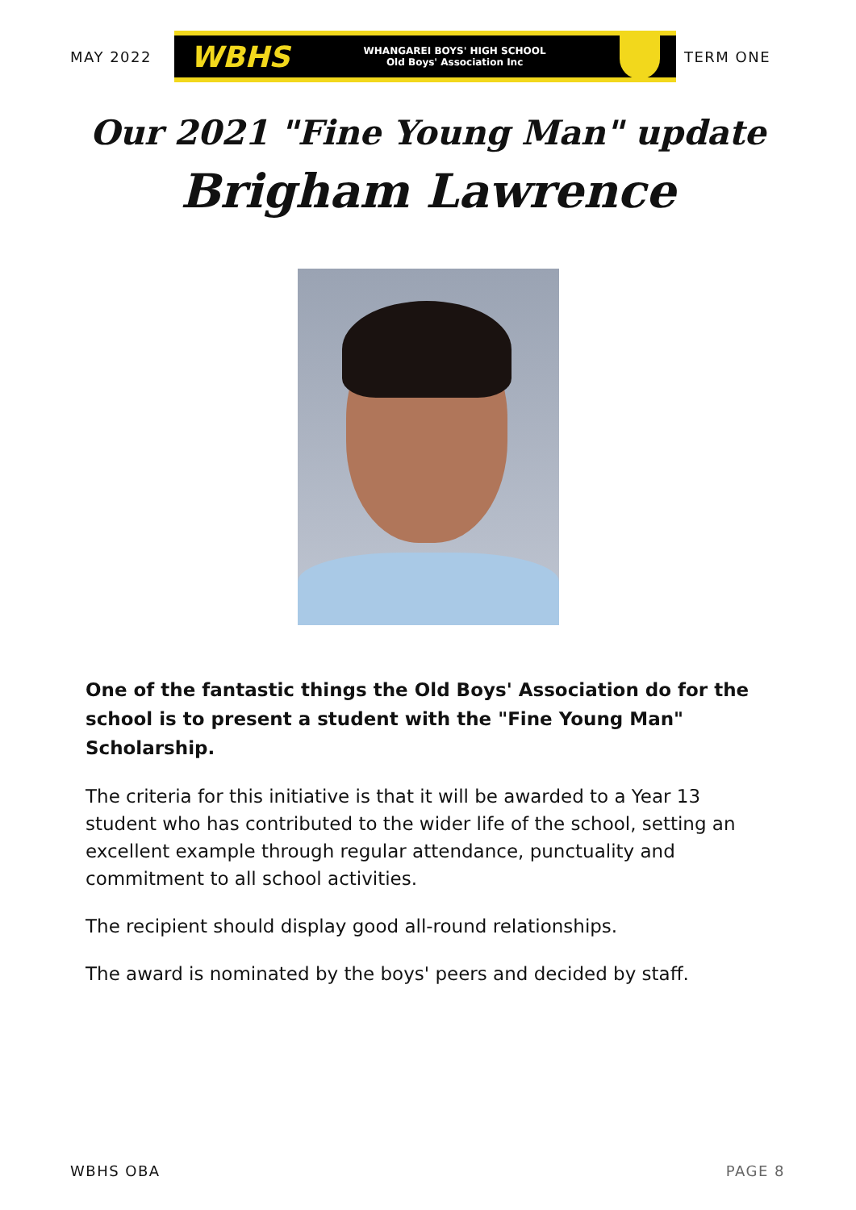MAY 2022
WBHS WHANGAREI BOYS' HIGH SCHOOL
Old Boys' Association Inc
TERM ONE
Our 2021 "Fine Young Man" update
Brigham Lawrence
One of the fantastic things the Old Boys' Association do for the school is to present a student with the "Fine Young Man" Scholarship.
The criteria for this initiative is that it will be awarded to a Year 13 student who has contributed to the wider life of the school, setting an excellent example through regular attendance, punctuality and commitment to all school activities.
The recipient should display good all-round relationships.
The award is nominated by the boys' peers and decided by staff.
WBHS OBA PAGE 8